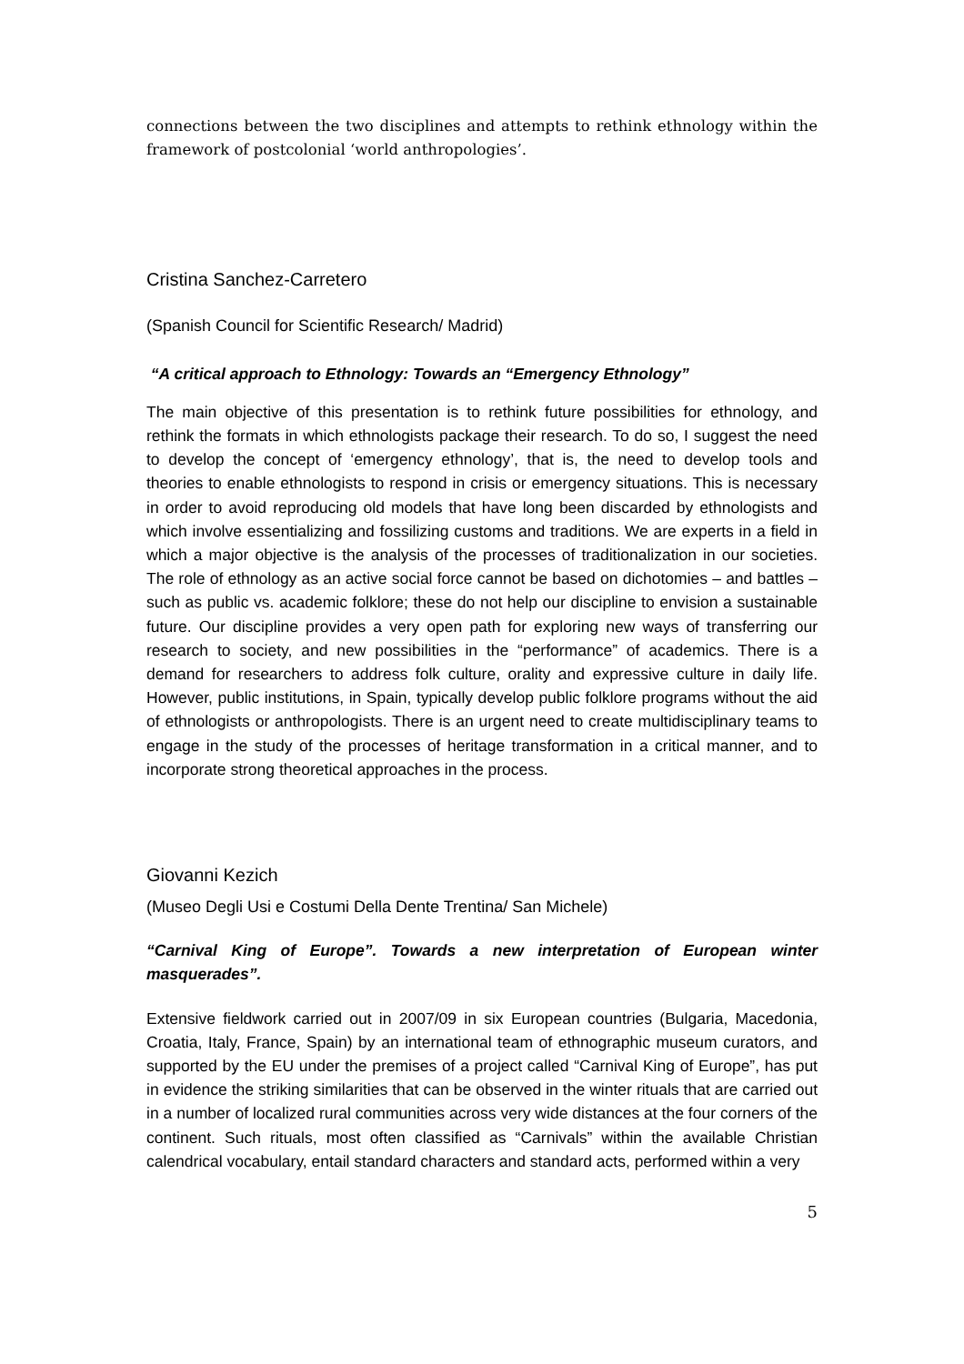connections between the two disciplines and attempts to rethink ethnology within the framework of postcolonial ‘world anthropologies’.
Cristina Sanchez-Carretero
(Spanish Council for Scientific Research/ Madrid)
“A critical approach to Ethnology: Towards an “Emergency Ethnology”
The main objective of this presentation is to rethink future possibilities for ethnology, and rethink the formats in which ethnologists package their research. To do so, I suggest the need to develop the concept of ‘emergency ethnology’, that is, the need to develop tools and theories to enable ethnologists to respond in crisis or emergency situations. This is necessary in order to avoid reproducing old models that have long been discarded by ethnologists and which involve essentializing and fossilizing customs and traditions. We are experts in a field in which a major objective is the analysis of the processes of traditionalization in our societies. The role of ethnology as an active social force cannot be based on dichotomies – and battles – such as public vs. academic folklore; these do not help our discipline to envision a sustainable future. Our discipline provides a very open path for exploring new ways of transferring our research to society, and new possibilities in the “performance” of academics. There is a demand for researchers to address folk culture, orality and expressive culture in daily life. However, public institutions, in Spain, typically develop public folklore programs without the aid of ethnologists or anthropologists. There is an urgent need to create multidisciplinary teams to engage in the study of the processes of heritage transformation in a critical manner, and to incorporate strong theoretical approaches in the process.
Giovanni Kezich
(Museo Degli Usi e Costumi Della Dente Trentina/ San Michele)
“Carnival King of Europe”. Towards a new interpretation of European winter masquerades”.
Extensive fieldwork carried out in 2007/09 in six European countries (Bulgaria, Macedonia, Croatia, Italy, France, Spain) by an international team of ethnographic museum curators, and supported by the EU under the premises of a project called “Carnival King of Europe”, has put in evidence the striking similarities that can be observed in the winter rituals that are carried out in a number of localized rural communities across very wide distances at the four corners of the continent. Such rituals, most often classified as “Carnivals” within the available Christian calendrical vocabulary, entail standard characters and standard acts, performed within a very
5